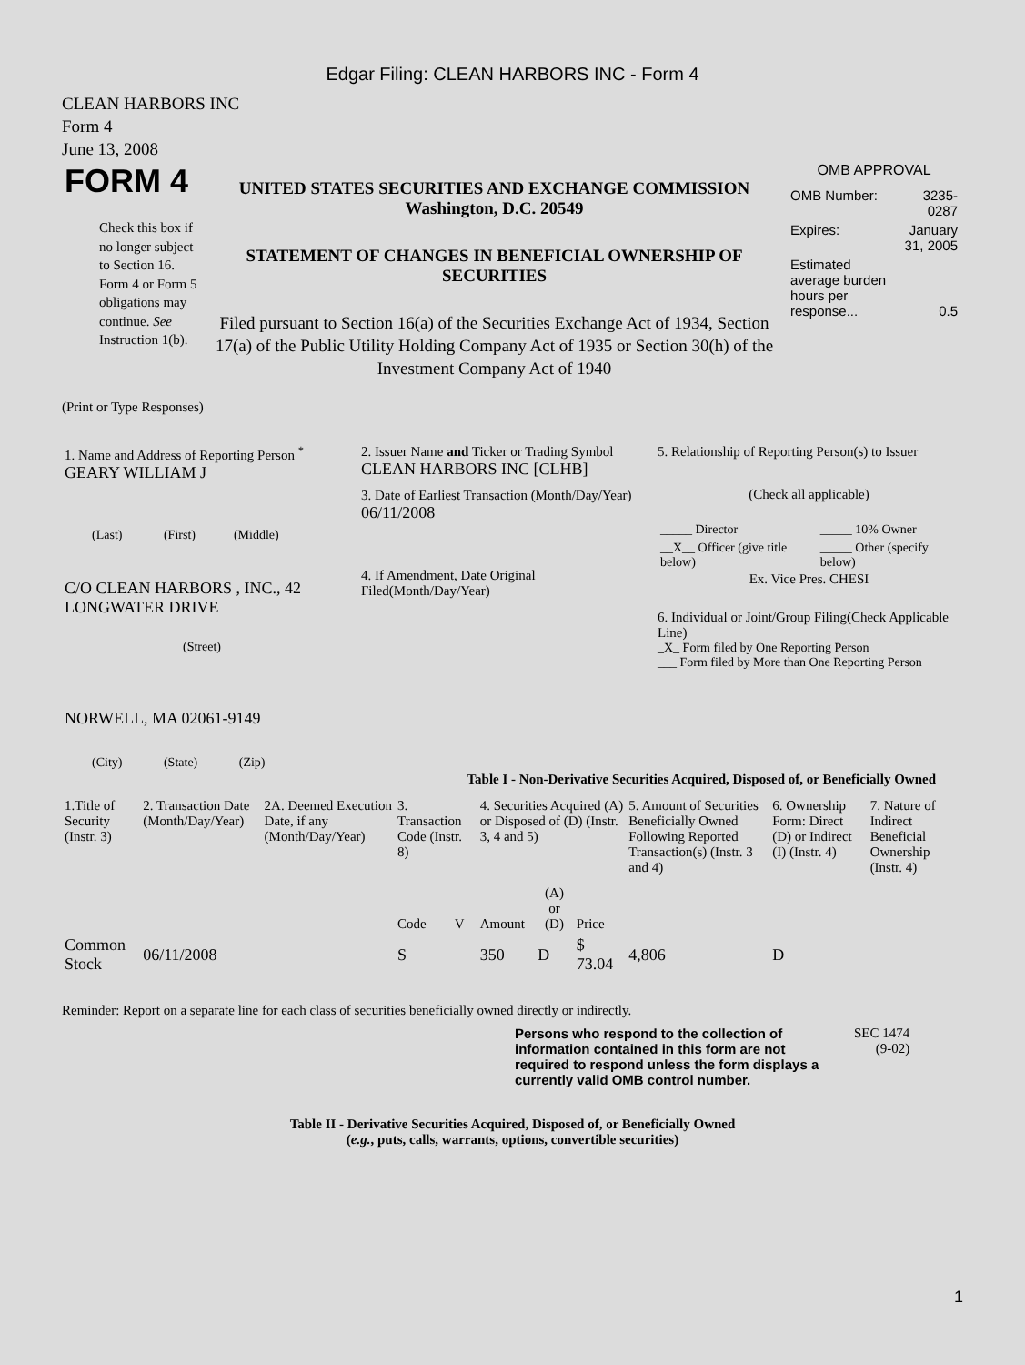Edgar Filing: CLEAN HARBORS INC - Form 4
CLEAN HARBORS INC
Form 4
June 13, 2008
| FORM 4 Check this box if no longer subject to Section 16. Form 4 or Form 5 obligations may continue. See Instruction 1(b). | UNITED STATES SECURITIES AND EXCHANGE COMMISSION Washington, D.C. 20549 STATEMENT OF CHANGES IN BENEFICIAL OWNERSHIP OF SECURITIES Filed pursuant to Section 16(a) of the Securities Exchange Act of 1934, Section 17(a) of the Public Utility Holding Company Act of 1935 or Section 30(h) of the Investment Company Act of 1940 | OMB APPROVAL / OMB Number: / 3235-0287 / / Expires: / January 31, 2005 / / Estimated average burden hours per response... / 0.5 / |
(Print or Type Responses)
| 1. Name and Address of Reporting Person <sup>*</sup> GEARY WILLIAM J (Last) (First) (Middle) C/O CLEAN HARBORS , INC., 42 LONGWATER DRIVE (Street) NORWELL, MA 02061-9149 (City) (State) (Zip) | 2. Issuer Name and Ticker or Trading Symbol CLEAN HARBORS INC [CLHB] 3. Date of Earliest Transaction (Month/Day/Year) 06/11/2008 4. If Amendment, Date Original Filed(Month/Day/Year) | 5. Relationship of Reporting Person(s) to Issuer (Check all applicable) / _____ Director / _____ 10% Owner / / __X__ Officer (give title below) / _____ Other (specify below) / Ex. Vice Pres. CHESI 6. Individual or Joint/Group Filing(Check Applicable Line) _X_ Form filed by One Reporting Person ___ Form filed by More than One Reporting Person |
Table I - Non-Derivative Securities Acquired, Disposed of, or Beneficially Owned
| 1.Title of Security (Instr. 3) | 2. Transaction Date (Month/Day/Year) | 2A. Deemed Execution Date, if any (Month/Day/Year) | 3. Transaction Code (Instr. 8) | | 4. Securities Acquired (A) or Disposed of (D) (Instr. 3, 4 and 5) | | | 5. Amount of Securities Beneficially Owned Following Reported Transaction(s) (Instr. 3 and 4) | 6. Ownership Form: Direct (D) or Indirect (I) (Instr. 4) | 7. Nature of Indirect Beneficial Ownership (Instr. 4) |
| --- | --- | --- | --- | --- | --- | --- | --- | --- | --- | --- |
| | | | Code | V | Amount | (A) or (D) | Price | | | |
| Common Stock | 06/11/2008 | | S | | 350 | D | $ 73.04 | 4,806 | D | |
Reminder: Report on a separate line for each class of securities beneficially owned directly or indirectly.
| Persons who respond to the collection of information contained in this form are not required to respond unless the form displays a currently valid OMB control number. | SEC 1474 (9-02) |
Table II - Derivative Securities Acquired, Disposed of, or Beneficially Owned
(e.g., puts, calls, warrants, options, convertible securities)
1